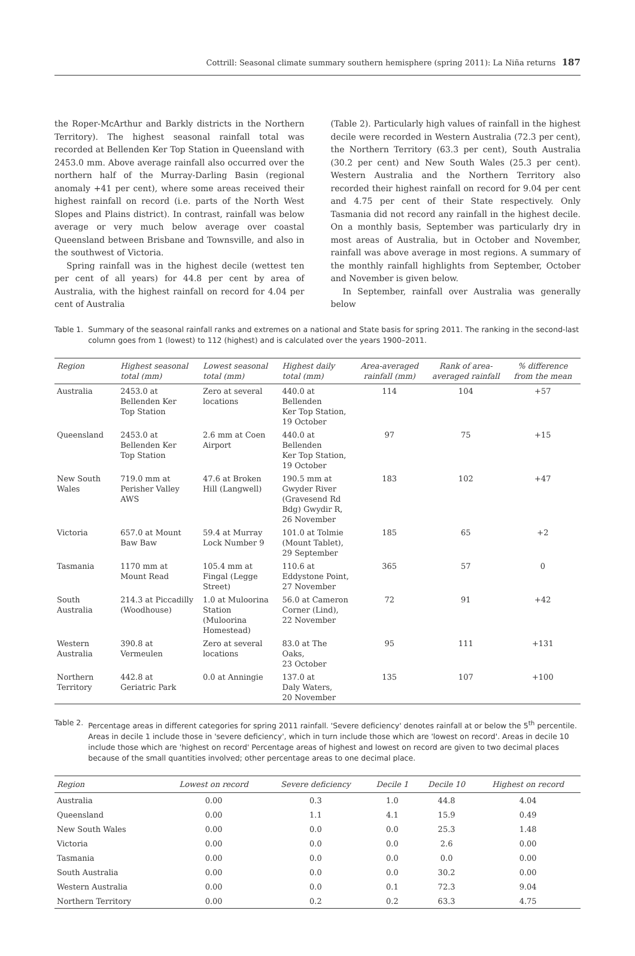Cottrill: Seasonal climate summary southern hemisphere (spring 2011): La Niña returns 187
the Roper-McArthur and Barkly districts in the Northern Territory). The highest seasonal rainfall total was recorded at Bellenden Ker Top Station in Queensland with 2453.0 mm. Above average rainfall also occurred over the northern half of the Murray-Darling Basin (regional anomaly +41 per cent), where some areas received their highest rainfall on record (i.e. parts of the North West Slopes and Plains district). In contrast, rainfall was below average or very much below average over coastal Queensland between Brisbane and Townsville, and also in the southwest of Victoria.
Spring rainfall was in the highest decile (wettest ten per cent of all years) for 44.8 per cent by area of Australia, with the highest rainfall on record for 4.04 per cent of Australia
(Table 2). Particularly high values of rainfall in the highest decile were recorded in Western Australia (72.3 per cent), the Northern Territory (63.3 per cent), South Australia (30.2 per cent) and New South Wales (25.3 per cent). Western Australia and the Northern Territory also recorded their highest rainfall on record for 9.04 per cent and 4.75 per cent of their State respectively. Only Tasmania did not record any rainfall in the highest decile. On a monthly basis, September was particularly dry in most areas of Australia, but in October and November, rainfall was above average in most regions. A summary of the monthly rainfall highlights from September, October and November is given below.
In September, rainfall over Australia was generally below
Table 1. Summary of the seasonal rainfall ranks and extremes on a national and State basis for spring 2011. The ranking in the second-last column goes from 1 (lowest) to 112 (highest) and is calculated over the years 1900–2011.
| Region | Highest seasonal total (mm) | Lowest seasonal total (mm) | Highest daily total (mm) | Area-averaged rainfall (mm) | Rank of area-averaged rainfall | % difference from the mean |
| --- | --- | --- | --- | --- | --- | --- |
| Australia | 2453.0 at Bellenden Ker Top Station | Zero at several locations | 440.0 at Bellenden Ker Top Station, 19 October | 114 | 104 | +57 |
| Queensland | 2453.0 at Bellenden Ker Top Station | 2.6 mm at Coen Airport | 440.0 at Bellenden Ker Top Station, 19 October | 97 | 75 | +15 |
| New South Wales | 719.0 mm at Perisher Valley AWS | 47.6 at Broken Hill (Langwell) | 190.5 mm at Gwyder River (Gravesend Rd Bdg) Gwydir R, 26 November | 183 | 102 | +47 |
| Victoria | 657.0 at Mount Baw Baw | 59.4 at Murray Lock Number 9 | 101.0 at Tolmie (Mount Tablet), 29 September | 185 | 65 | +2 |
| Tasmania | 1170 mm at Mount Read | 105.4 mm at Fingal (Legge Street) | 110.6 at Eddystone Point, 27 November | 365 | 57 | 0 |
| South Australia | 214.3 at Piccadilly (Woodhouse) | 1.0 at Muloorina Station (Muloorina Homestead) | 56.0 at Cameron Corner (Lind), 22 November | 72 | 91 | +42 |
| Western Australia | 390.8 at Vermeulen | Zero at several locations | 83.0 at The Oaks, 23 October | 95 | 111 | +131 |
| Northern Territory | 442.8 at Geriatric Park | 0.0 at Anningie | 137.0 at Daly Waters, 20 November | 135 | 107 | +100 |
Table 2. Percentage areas in different categories for spring 2011 rainfall. 'Severe deficiency' denotes rainfall at or below the 5<sup>th</sup> percentile. Areas in decile 1 include those in 'severe deficiency', which in turn include those which are 'lowest on record'. Areas in decile 10 include those which are 'highest on record' Percentage areas of highest and lowest on record are given to two decimal places because of the small quantities involved; other percentage areas to one decimal place.
| Region | Lowest on record | Severe deficiency | Decile 1 | Decile 10 | Highest on record |
| --- | --- | --- | --- | --- | --- |
| Australia | 0.00 | 0.3 | 1.0 | 44.8 | 4.04 |
| Queensland | 0.00 | 1.1 | 4.1 | 15.9 | 0.49 |
| New South Wales | 0.00 | 0.0 | 0.0 | 25.3 | 1.48 |
| Victoria | 0.00 | 0.0 | 0.0 | 2.6 | 0.00 |
| Tasmania | 0.00 | 0.0 | 0.0 | 0.0 | 0.00 |
| South Australia | 0.00 | 0.0 | 0.0 | 30.2 | 0.00 |
| Western Australia | 0.00 | 0.0 | 0.1 | 72.3 | 9.04 |
| Northern Territory | 0.00 | 0.2 | 0.2 | 63.3 | 4.75 |